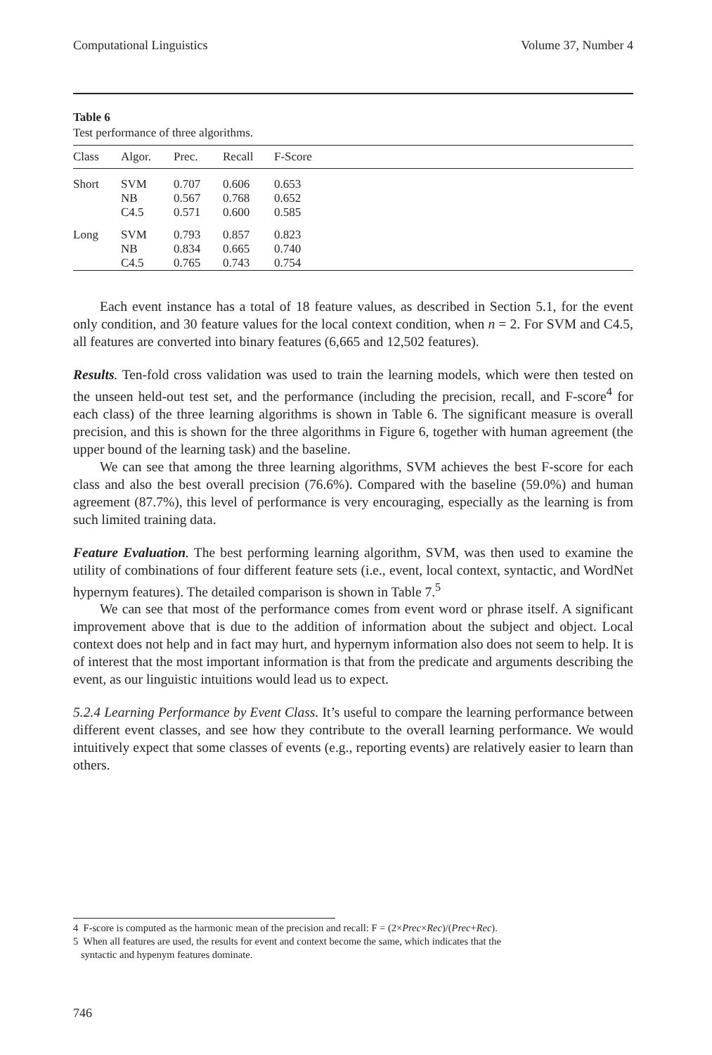Computational Linguistics Volume 37, Number 4
Table 6
Test performance of three algorithms.
| Class | Algor. | Prec. | Recall | F-Score |
| --- | --- | --- | --- | --- |
| Short | SVM NB C4.5 | 0.707 0.567 0.571 | 0.606 0.768 0.600 | 0.653 0.652 0.585 |
| Long | SVM NB C4.5 | 0.793 0.834 0.765 | 0.857 0.665 0.743 | 0.823 0.740 0.754 |
Each event instance has a total of 18 feature values, as described in Section 5.1, for the event only condition, and 30 feature values for the local context condition, when n = 2. For SVM and C4.5, all features are converted into binary features (6,665 and 12,502 features).
Results. Ten-fold cross validation was used to train the learning models, which were then tested on the unseen held-out test set, and the performance (including the precision, recall, and F-score<sup>4</sup> for each class) of the three learning algorithms is shown in Table 6. The significant measure is overall precision, and this is shown for the three algorithms in Figure 6, together with human agreement (the upper bound of the learning task) and the baseline.
We can see that among the three learning algorithms, SVM achieves the best F-score for each class and also the best overall precision (76.6%). Compared with the baseline (59.0%) and human agreement (87.7%), this level of performance is very encouraging, especially as the learning is from such limited training data.
Feature Evaluation. The best performing learning algorithm, SVM, was then used to examine the utility of combinations of four different feature sets (i.e., event, local context, syntactic, and WordNet hypernym features). The detailed comparison is shown in Table 7.<sup>5</sup>
We can see that most of the performance comes from event word or phrase itself. A significant improvement above that is due to the addition of information about the subject and object. Local context does not help and in fact may hurt, and hypernym information also does not seem to help. It is of interest that the most important information is that from the predicate and arguments describing the event, as our linguistic intuitions would lead us to expect.
5.2.4 Learning Performance by Event Class. It’s useful to compare the learning performance between different event classes, and see how they contribute to the overall learning performance. We would intuitively expect that some classes of events (e.g., reporting events) are relatively easier to learn than others.
4 F-score is computed as the harmonic mean of the precision and recall: F = (2×Prec×Rec)/(Prec+Rec).
5 When all features are used, the results for event and context become the same, which indicates that the
syntactic and hypenym features dominate.
746